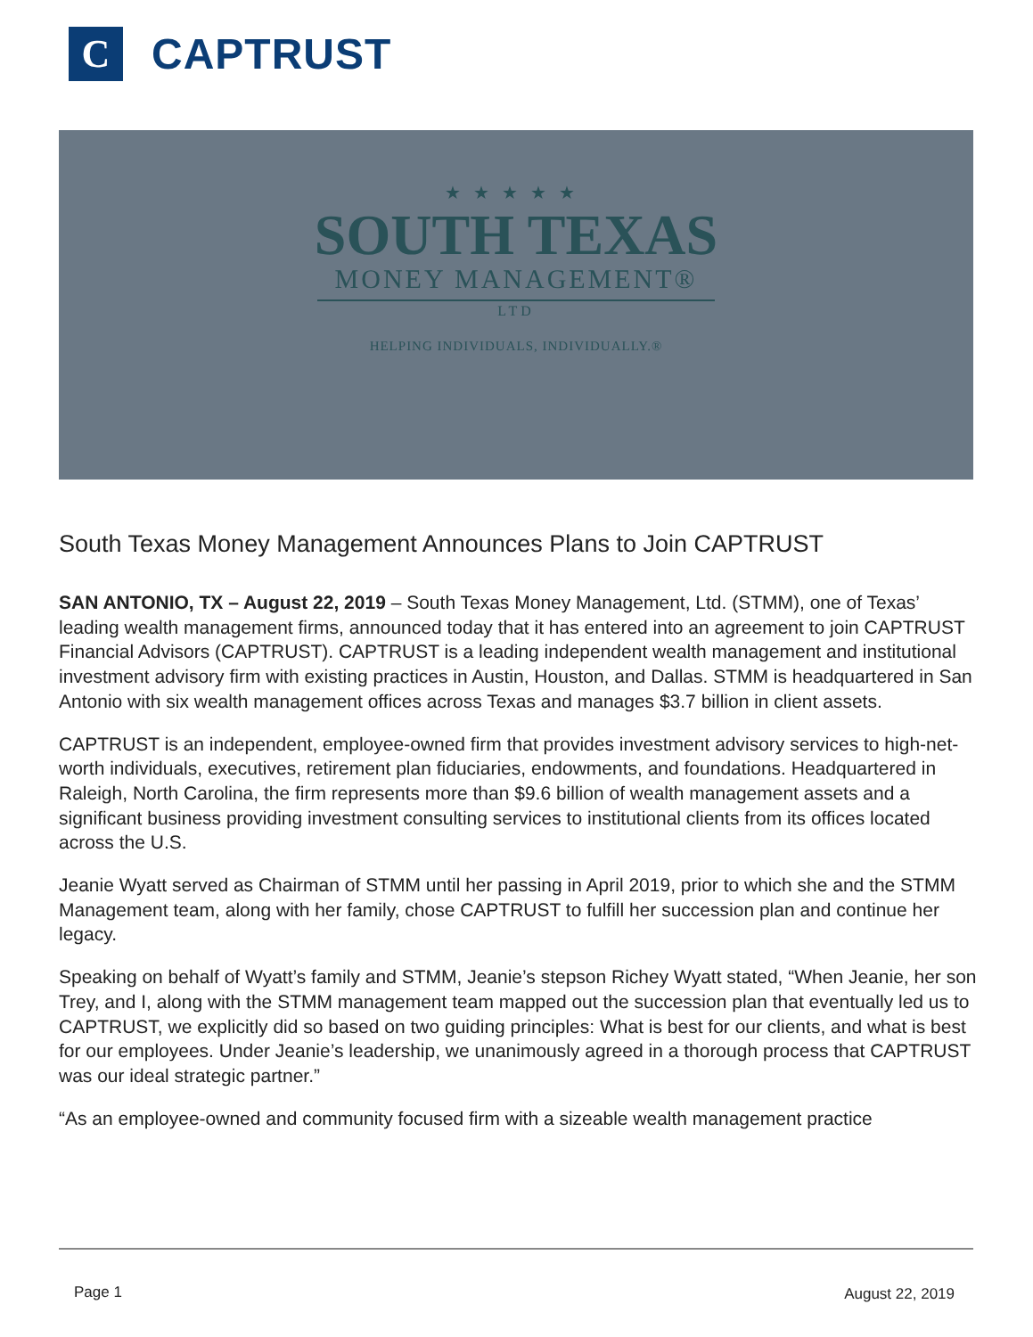C
CAPTRUST
★★★★★
SOUTH TEXAS
MONEY MANAGEMENT®
LTD
HELPING INDIVIDUALS, INDIVIDUALLY.®
South Texas Money Management Announces Plans to Join CAPTRUST
SAN ANTONIO, TX – August 22, 2019 – South Texas Money Management, Ltd. (STMM), one of Texas’ leading wealth management firms, announced today that it has entered into an agreement to join CAPTRUST Financial Advisors (CAPTRUST). CAPTRUST is a leading independent wealth management and institutional investment advisory firm with existing practices in Austin, Houston, and Dallas. STMM is headquartered in San Antonio with six wealth management offices across Texas and manages $3.7 billion in client assets.
CAPTRUST is an independent, employee-owned firm that provides investment advisory services to high-net-worth individuals, executives, retirement plan fiduciaries, endowments, and foundations. Headquartered in Raleigh, North Carolina, the firm represents more than $9.6 billion of wealth management assets and a significant business providing investment consulting services to institutional clients from its offices located across the U.S.
Jeanie Wyatt served as Chairman of STMM until her passing in April 2019, prior to which she and the STMM Management team, along with her family, chose CAPTRUST to fulfill her succession plan and continue her legacy.
Speaking on behalf of Wyatt’s family and STMM, Jeanie’s stepson Richey Wyatt stated, “When Jeanie, her son Trey, and I, along with the STMM management team mapped out the succession plan that eventually led us to CAPTRUST, we explicitly did so based on two guiding principles: What is best for our clients, and what is best for our employees. Under Jeanie’s leadership, we unanimously agreed in a thorough process that CAPTRUST was our ideal strategic partner.”
“As an employee-owned and community focused firm with a sizeable wealth management practice
Page 1 August 22, 2019